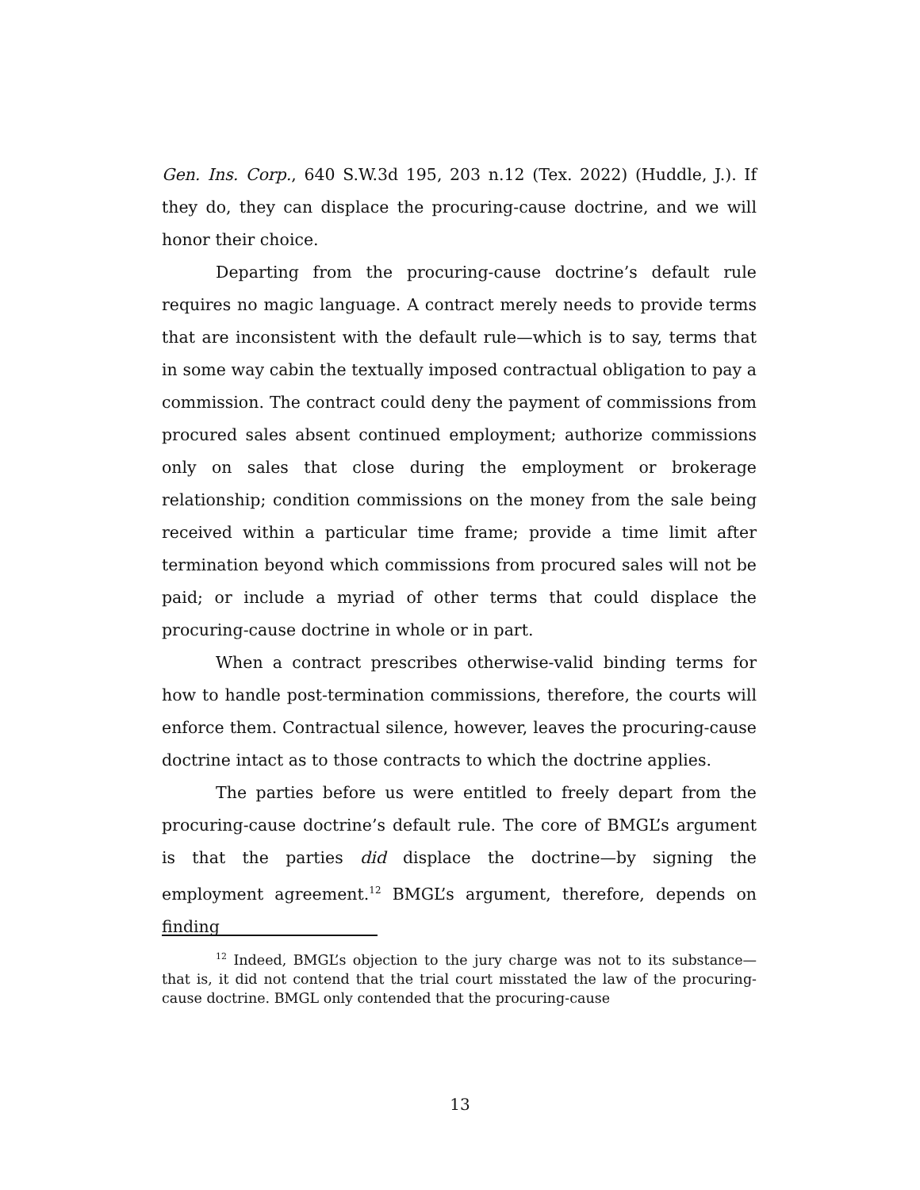Gen. Ins. Corp., 640 S.W.3d 195, 203 n.12 (Tex. 2022) (Huddle, J.). If they do, they can displace the procuring-cause doctrine, and we will honor their choice.
Departing from the procuring-cause doctrine’s default rule requires no magic language. A contract merely needs to provide terms that are inconsistent with the default rule—which is to say, terms that in some way cabin the textually imposed contractual obligation to pay a commission. The contract could deny the payment of commissions from procured sales absent continued employment; authorize commissions only on sales that close during the employment or brokerage relationship; condition commissions on the money from the sale being received within a particular time frame; provide a time limit after termination beyond which commissions from procured sales will not be paid; or include a myriad of other terms that could displace the procuring-cause doctrine in whole or in part.
When a contract prescribes otherwise-valid binding terms for how to handle post-termination commissions, therefore, the courts will enforce them. Contractual silence, however, leaves the procuring-cause doctrine intact as to those contracts to which the doctrine applies.
The parties before us were entitled to freely depart from the procuring-cause doctrine’s default rule. The core of BMGL’s argument is that the parties did displace the doctrine—by signing the employment agreement.<sup>12</sup> BMGL’s argument, therefore, depends on finding
<sup>12</sup> Indeed, BMGL’s objection to the jury charge was not to its substance—that is, it did not contend that the trial court misstated the law of the procuring-cause doctrine. BMGL only contended that the procuring-cause
13